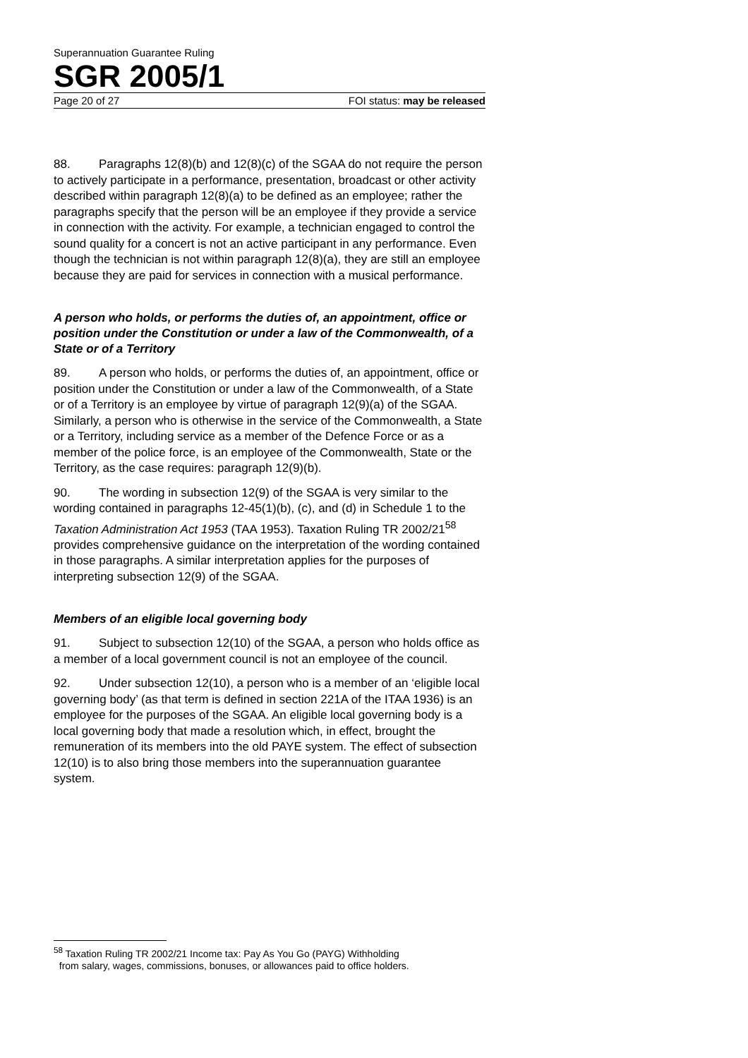Superannuation Guarantee Ruling
SGR 2005/1
Page 20 of 27 FOI status: may be released
88. Paragraphs 12(8)(b) and 12(8)(c) of the SGAA do not require the person to actively participate in a performance, presentation, broadcast or other activity described within paragraph 12(8)(a) to be defined as an employee; rather the paragraphs specify that the person will be an employee if they provide a service in connection with the activity. For example, a technician engaged to control the sound quality for a concert is not an active participant in any performance. Even though the technician is not within paragraph 12(8)(a), they are still an employee because they are paid for services in connection with a musical performance.
A person who holds, or performs the duties of, an appointment, office or position under the Constitution or under a law of the Commonwealth, of a State or of a Territory
89. A person who holds, or performs the duties of, an appointment, office or position under the Constitution or under a law of the Commonwealth, of a State or of a Territory is an employee by virtue of paragraph 12(9)(a) of the SGAA. Similarly, a person who is otherwise in the service of the Commonwealth, a State or a Territory, including service as a member of the Defence Force or as a member of the police force, is an employee of the Commonwealth, State or the Territory, as the case requires: paragraph 12(9)(b).
90. The wording in subsection 12(9) of the SGAA is very similar to the wording contained in paragraphs 12-45(1)(b), (c), and (d) in Schedule 1 to the Taxation Administration Act 1953 (TAA 1953). Taxation Ruling TR 2002/21<sup>58</sup> provides comprehensive guidance on the interpretation of the wording contained in those paragraphs. A similar interpretation applies for the purposes of interpreting subsection 12(9) of the SGAA.
Members of an eligible local governing body
91. Subject to subsection 12(10) of the SGAA, a person who holds office as a member of a local government council is not an employee of the council.
92. Under subsection 12(10), a person who is a member of an ‘eligible local governing body’ (as that term is defined in section 221A of the ITAA 1936) is an employee for the purposes of the SGAA. An eligible local governing body is a local governing body that made a resolution which, in effect, brought the remuneration of its members into the old PAYE system. The effect of subsection 12(10) is to also bring those members into the superannuation guarantee system.
<sup>58</sup> Taxation Ruling TR 2002/21 Income tax: Pay As You Go (PAYG) Withholding
from salary, wages, commissions, bonuses, or allowances paid to office holders.